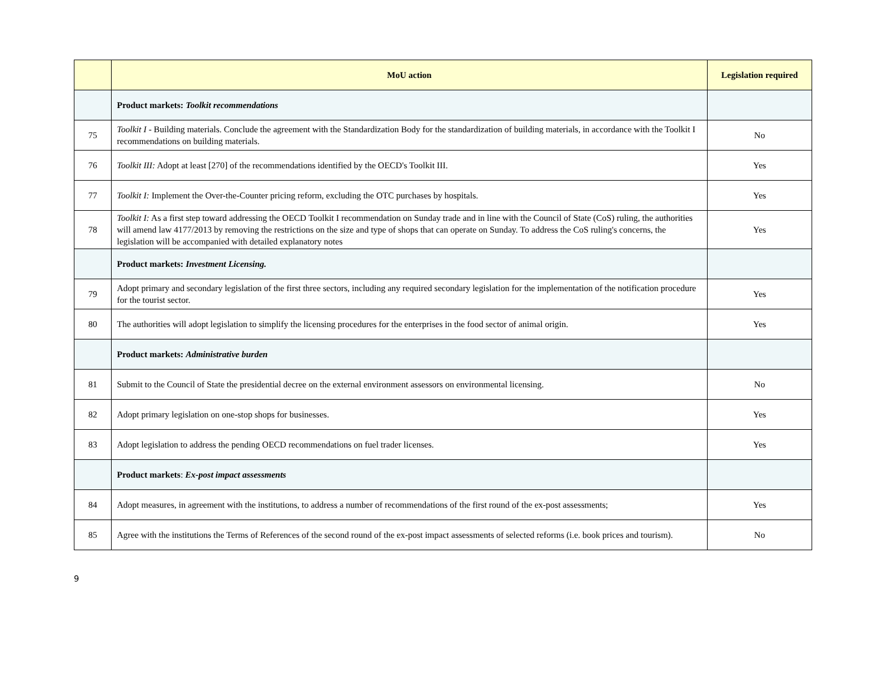| | MoU action | Legislation required |
| --- | --- | --- |
| | Product markets: Toolkit recommendations | |
| 75 | Toolkit I - Building materials. Conclude the agreement with the Standardization Body for the standardization of building materials, in accordance with the Toolkit I recommendations on building materials. | No |
| 76 | Toolkit III: Adopt at least [270] of the recommendations identified by the OECD's Toolkit III. | Yes |
| 77 | Toolkit I: Implement the Over-the-Counter pricing reform, excluding the OTC purchases by hospitals. | Yes |
| 78 | Toolkit I: As a first step toward addressing the OECD Toolkit I recommendation on Sunday trade and in line with the Council of State (CoS) ruling, the authorities will amend law 4177/2013 by removing the restrictions on the size and type of shops that can operate on Sunday. To address the CoS ruling's concerns, the legislation will be accompanied with detailed explanatory notes | Yes |
| | Product markets: Investment Licensing. | |
| 79 | Adopt primary and secondary legislation of the first three sectors, including any required secondary legislation for the implementation of the notification procedure for the tourist sector. | Yes |
| 80 | The authorities will adopt legislation to simplify the licensing procedures for the enterprises in the food sector of animal origin. | Yes |
| | Product markets: Administrative burden | |
| 81 | Submit to the Council of State the presidential decree on the external environment assessors on environmental licensing. | No |
| 82 | Adopt primary legislation on one-stop shops for businesses. | Yes |
| 83 | Adopt legislation to address the pending OECD recommendations on fuel trader licenses. | Yes |
| | Product markets : Ex-post impact assessments | |
| 84 | Adopt measures, in agreement with the institutions, to address a number of recommendations of the first round of the ex-post assessments; | Yes |
| 85 | Agree with the institutions the Terms of References of the second round of the ex-post impact assessments of selected reforms (i.e. book prices and tourism). | No |
9